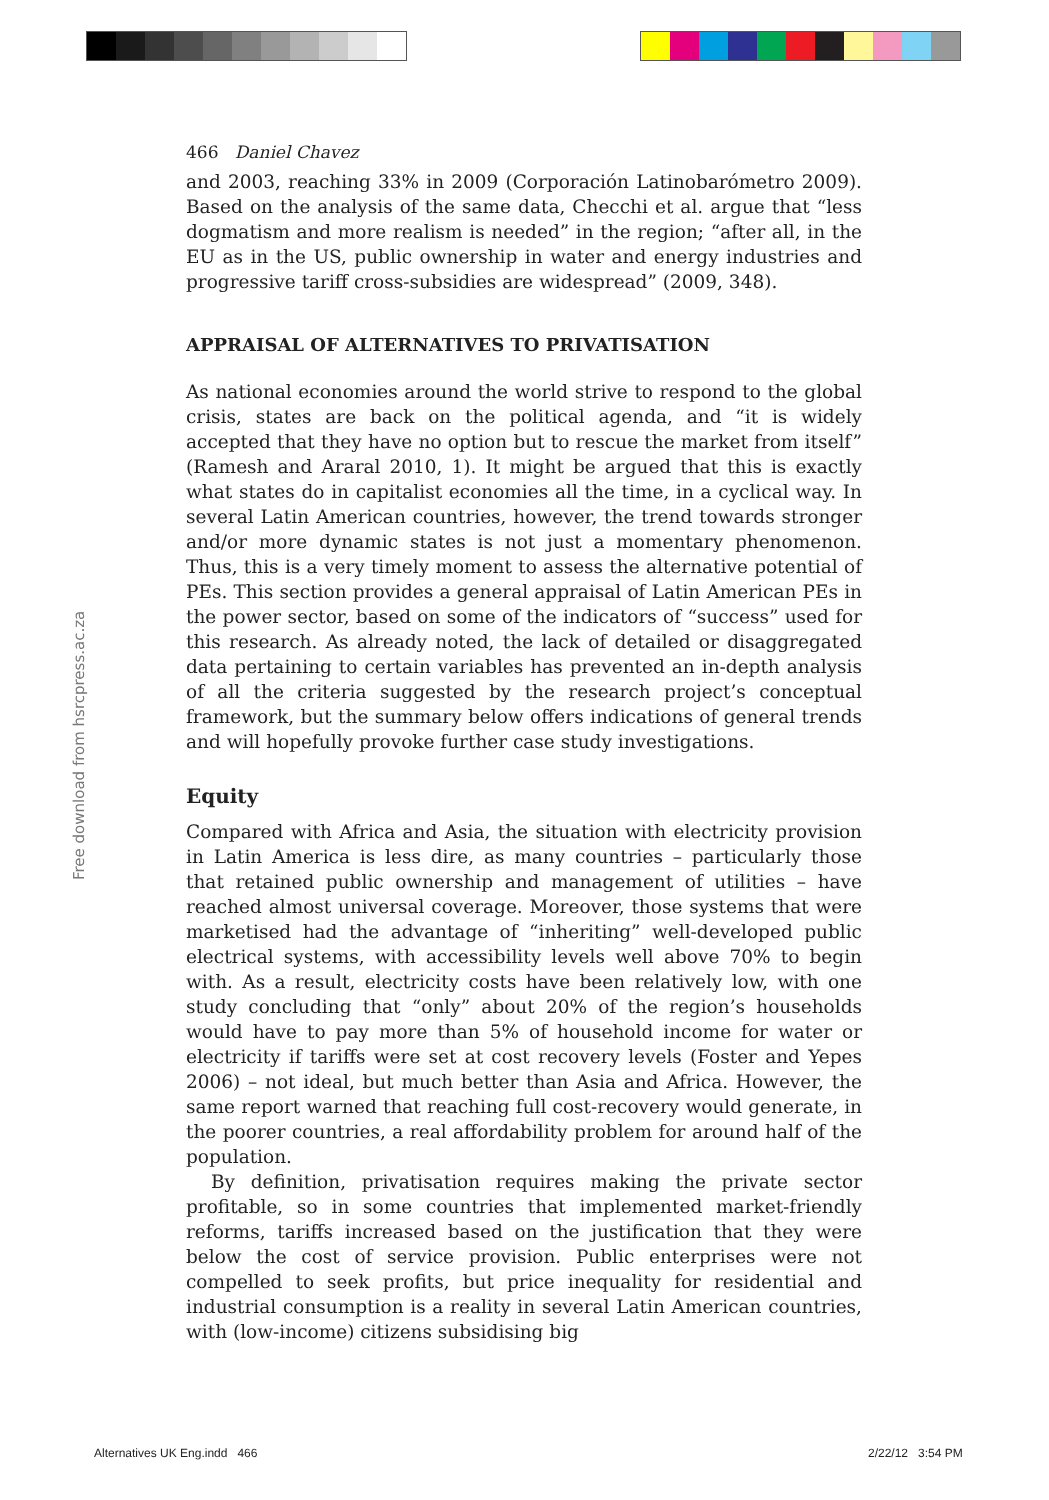Free download from hsrcpress.ac.za
466 Daniel Chavez
and 2003, reaching 33% in 2009 (Corporación Latinobarómetro 2009). Based on the analysis of the same data, Checchi et al. argue that “less dogmatism and more realism is needed” in the region; “after all, in the EU as in the US, public ownership in water and energy industries and progressive tariff cross-subsidies are widespread” (2009, 348).
APPRAISAL OF ALTERNATIVES TO PRIVATISATION
As national economies around the world strive to respond to the global crisis, states are back on the political agenda, and “it is widely accepted that they have no option but to rescue the market from itself” (Ramesh and Araral 2010, 1). It might be argued that this is exactly what states do in capitalist economies all the time, in a cyclical way. In several Latin American countries, however, the trend towards stronger and/or more dynamic states is not just a momentary phenomenon. Thus, this is a very timely moment to assess the alternative potential of PEs. This section provides a general appraisal of Latin American PEs in the power sector, based on some of the indicators of “success” used for this research. As already noted, the lack of detailed or disaggregated data pertaining to certain variables has prevented an in-depth analysis of all the criteria suggested by the research project’s conceptual framework, but the summary below offers indications of general trends and will hopefully provoke further case study investigations.
Equity
Compared with Africa and Asia, the situation with electricity provision in Latin America is less dire, as many countries – particularly those that retained public ownership and management of utilities – have reached almost universal coverage. Moreover, those systems that were marketised had the advantage of “inheriting” well-developed public electrical systems, with accessibility levels well above 70% to begin with. As a result, electricity costs have been relatively low, with one study concluding that “only” about 20% of the region’s households would have to pay more than 5% of household income for water or electricity if tariffs were set at cost recovery levels (Foster and Yepes 2006) – not ideal, but much better than Asia and Africa. However, the same report warned that reaching full cost-recovery would generate, in the poorer countries, a real affordability problem for around half of the population.
By definition, privatisation requires making the private sector profitable, so in some countries that implemented market-friendly reforms, tariffs increased based on the justification that they were below the cost of service provision. Public enterprises were not compelled to seek profits, but price inequality for residential and industrial consumption is a reality in several Latin American countries, with (low-income) citizens subsidising big
Alternatives UK Eng.indd 466 2/22/12 3:54 PM